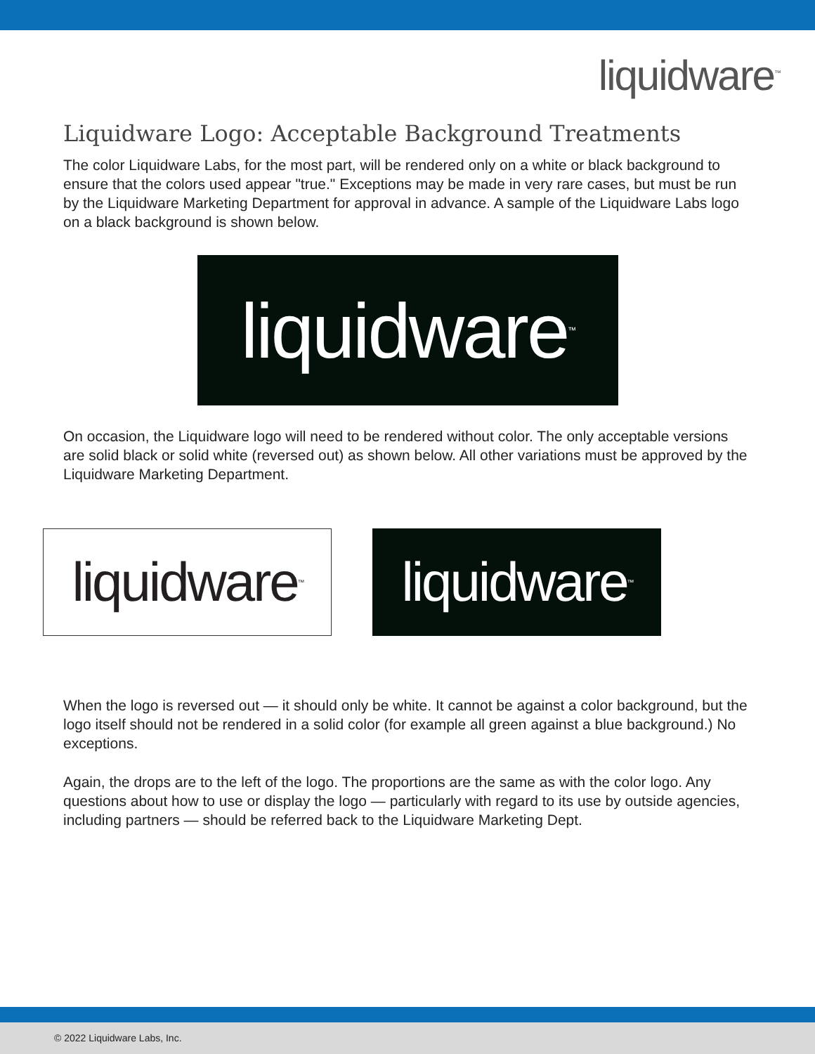liquidware<sup>™</sup>
Liquidware Logo: Acceptable Background Treatments
The color Liquidware Labs, for the most part, will be rendered only on a white or black background to ensure that the colors used appear "true." Exceptions may be made in very rare cases, but must be run by the Liquidware Marketing Department for approval in advance. A sample of the Liquidware Labs logo on a black background is shown below.
liquidware<sup>™</sup>
On occasion, the Liquidware logo will need to be rendered without color. The only acceptable versions are solid black or solid white (reversed out) as shown below. All other variations must be approved by the Liquidware Marketing Department.
liquidware<sup>™</sup>
liquidware<sup>™</sup>
When the logo is reversed out — it should only be white. It cannot be against a color background, but the logo itself should not be rendered in a solid color (for example all green against a blue background.) No exceptions.
Again, the drops are to the left of the logo. The proportions are the same as with the color logo. Any questions about how to use or display the logo — particularly with regard to its use by outside agencies, including partners — should be referred back to the Liquidware Marketing Dept.
© 2022 Liquidware Labs, Inc.